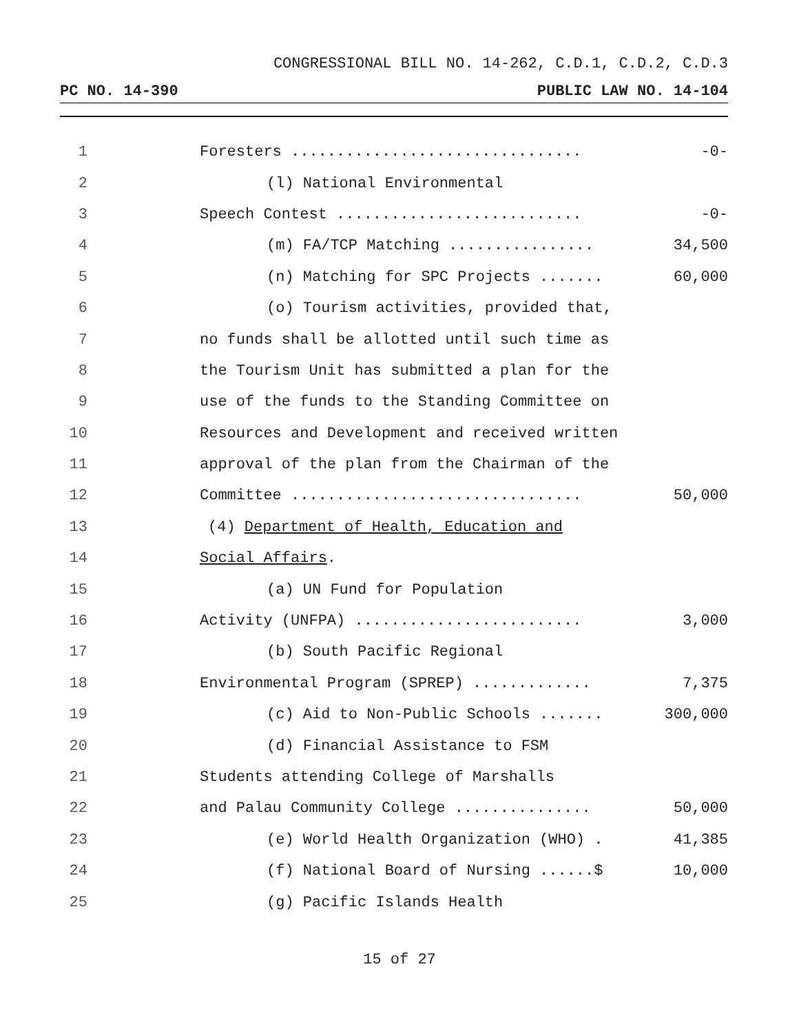CONGRESSIONAL BILL NO. 14-262, C.D.1, C.D.2, C.D.3
PC NO. 14-390 PUBLIC LAW NO. 14-104
| 1 | | Foresters ................................ | -0- |
| 2 | | (l) National Environmental | |
| 3 | | Speech Contest ........................... | -0- |
| 4 | | (m) FA/TCP Matching ................ | 34,500 |
| 5 | | (n) Matching for SPC Projects ....... | 60,000 |
| 6 | | (o) Tourism activities, provided that, | |
| 7 | | no funds shall be allotted until such time as | |
| 8 | | the Tourism Unit has submitted a plan for the | |
| 9 | | use of the funds to the Standing Committee on | |
| 10 | | Resources and Development and received written | |
| 11 | | approval of the plan from the Chairman of the | |
| 12 | | Committee ................................ | 50,000 |
| 13 | | (4) Department of Health, Education and | |
| 14 | | Social Affairs . | |
| 15 | | (a) UN Fund for Population | |
| 16 | | Activity (UNFPA) ......................... | 3,000 |
| 17 | | (b) South Pacific Regional | |
| 18 | | Environmental Program (SPREP) ............. | 7,375 |
| 19 | | (c) Aid to Non-Public Schools ....... | 300,000 |
| 20 | | (d) Financial Assistance to FSM | |
| 21 | | Students attending College of Marshalls | |
| 22 | | and Palau Community College ............... | 50,000 |
| 23 | | (e) World Health Organization (WHO) . | 41,385 |
| 24 | | (f) National Board of Nursing ......$ | 10,000 |
| 25 | | (g) Pacific Islands Health | |
15 of 27